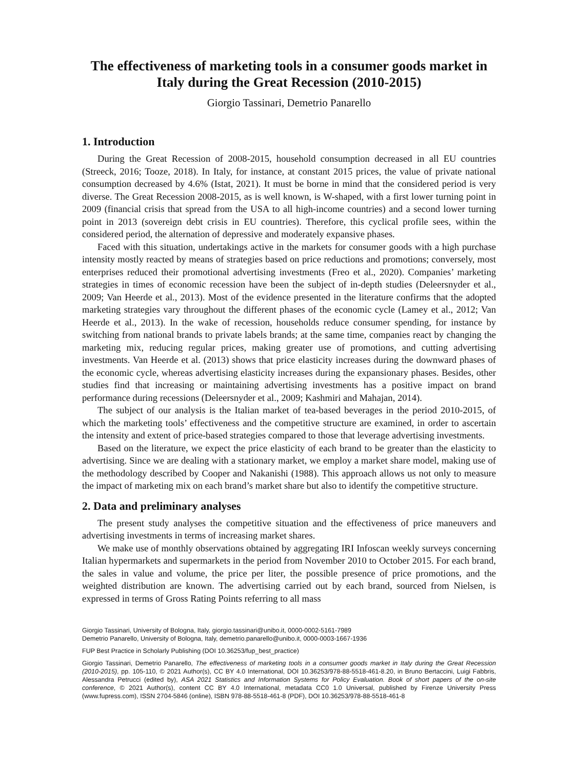The effectiveness of marketing tools in a consumer goods market in Italy during the Great Recession (2010-2015)
Giorgio Tassinari, Demetrio Panarello
1. Introduction
During the Great Recession of 2008-2015, household consumption decreased in all EU countries (Streeck, 2016; Tooze, 2018). In Italy, for instance, at constant 2015 prices, the value of private national consumption decreased by 4.6% (Istat, 2021). It must be borne in mind that the considered period is very diverse. The Great Recession 2008-2015, as is well known, is W-shaped, with a first lower turning point in 2009 (financial crisis that spread from the USA to all high-income countries) and a second lower turning point in 2013 (sovereign debt crisis in EU countries). Therefore, this cyclical profile sees, within the considered period, the alternation of depressive and moderately expansive phases.
Faced with this situation, undertakings active in the markets for consumer goods with a high purchase intensity mostly reacted by means of strategies based on price reductions and promotions; conversely, most enterprises reduced their promotional advertising investments (Freo et al., 2020). Companies’ marketing strategies in times of economic recession have been the subject of in-depth studies (Deleersnyder et al., 2009; Van Heerde et al., 2013). Most of the evidence presented in the literature confirms that the adopted marketing strategies vary throughout the different phases of the economic cycle (Lamey et al., 2012; Van Heerde et al., 2013). In the wake of recession, households reduce consumer spending, for instance by switching from national brands to private labels brands; at the same time, companies react by changing the marketing mix, reducing regular prices, making greater use of promotions, and cutting advertising investments. Van Heerde et al. (2013) shows that price elasticity increases during the downward phases of the economic cycle, whereas advertising elasticity increases during the expansionary phases. Besides, other studies find that increasing or maintaining advertising investments has a positive impact on brand performance during recessions (Deleersnyder et al., 2009; Kashmiri and Mahajan, 2014).
The subject of our analysis is the Italian market of tea-based beverages in the period 2010-2015, of which the marketing tools’ effectiveness and the competitive structure are examined, in order to ascertain the intensity and extent of price-based strategies compared to those that leverage advertising investments.
Based on the literature, we expect the price elasticity of each brand to be greater than the elasticity to advertising. Since we are dealing with a stationary market, we employ a market share model, making use of the methodology described by Cooper and Nakanishi (1988). This approach allows us not only to measure the impact of marketing mix on each brand’s market share but also to identify the competitive structure.
2. Data and preliminary analyses
The present study analyses the competitive situation and the effectiveness of price maneuvers and advertising investments in terms of increasing market shares.
We make use of monthly observations obtained by aggregating IRI Infoscan weekly surveys concerning Italian hypermarkets and supermarkets in the period from November 2010 to October 2015. For each brand, the sales in value and volume, the price per liter, the possible presence of price promotions, and the weighted distribution are known. The advertising carried out by each brand, sourced from Nielsen, is expressed in terms of Gross Rating Points referring to all mass
Giorgio Tassinari, University of Bologna, Italy, giorgio.tassinari@unibo.it, 0000-0002-5161-7989
Demetrio Panarello, University of Bologna, Italy, demetrio.panarello@unibo.it, 0000-0003-1667-1936
FUP Best Practice in Scholarly Publishing (DOI 10.36253/fup_best_practice)
Giorgio Tassinari, Demetrio Panarello, The effectiveness of marketing tools in a consumer goods market in Italy during the Great Recession (2010-2015), pp. 105-110, © 2021 Author(s), CC BY 4.0 International, DOI 10.36253/978-88-5518-461-8.20, in Bruno Bertaccini, Luigi Fabbris, Alessandra Petrucci (edited by), ASA 2021 Statistics and Information Systems for Policy Evaluation. Book of short papers of the on-site conference, © 2021 Author(s), content CC BY 4.0 International, metadata CC0 1.0 Universal, published by Firenze University Press (www.fupress.com), ISSN 2704-5846 (online), ISBN 978-88-5518-461-8 (PDF), DOI 10.36253/978-88-5518-461-8